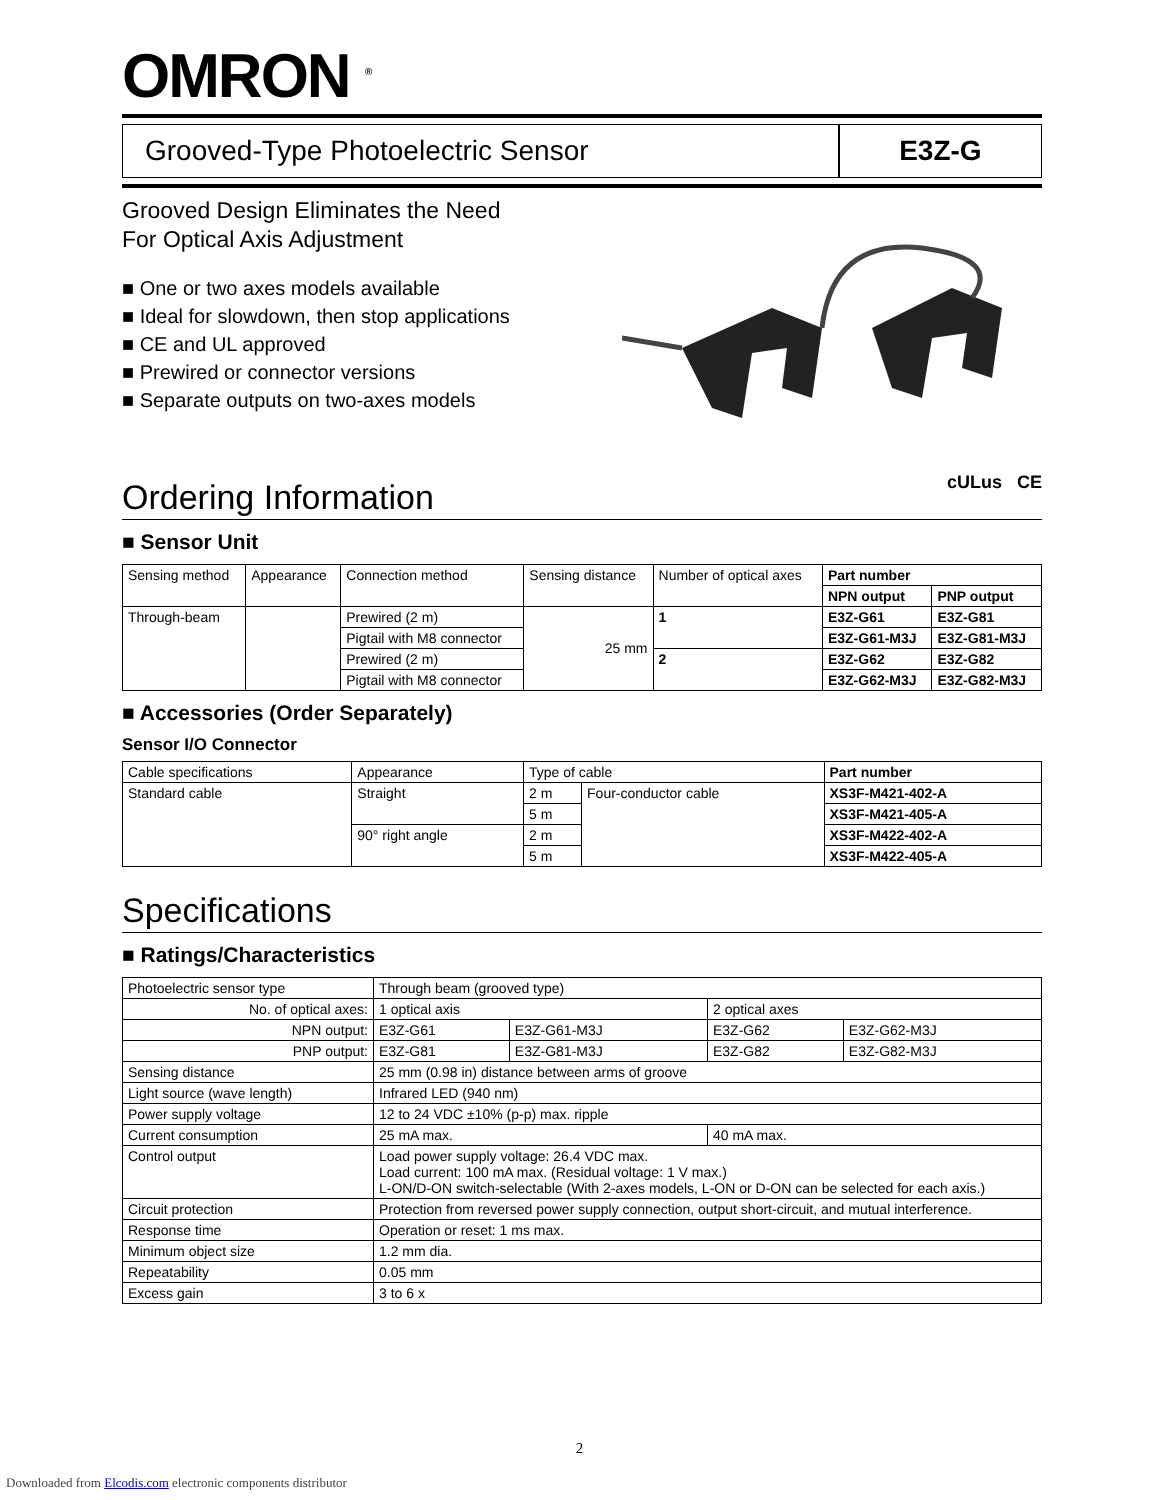OMRON <sup>®</sup>
Grooved-Type Photoelectric Sensor E3Z-G
Grooved Design Eliminates the Need
For Optical Axis Adjustment
■ One or two axes models available
■ Ideal for slowdown, then stop applications
■ CE and UL approved
■ Prewired or connector versions
■ Separate outputs on two-axes models
cULus CE
Ordering Information
■ Sensor Unit
| Sensing method | Appearance | Connection method | Sensing distance | Number of optical axes | Part number | |
| | | | | | NPN output | PNP output |
| Through-beam | | Prewired (2 m) | 25 mm | 1 | E3Z-G61 | E3Z-G81 |
| | | Pigtail with M8 connector | | | E3Z-G61-M3J | E3Z-G81-M3J |
| | | Prewired (2 m) | | 2 | E3Z-G62 | E3Z-G82 |
| | | Pigtail with M8 connector | | | E3Z-G62-M3J | E3Z-G82-M3J |
■ Accessories (Order Separately)
Sensor I/O Connector
| Cable specifications | Appearance | Type of cable | | Part number |
| Standard cable | Straight | 2 m | Four-conductor cable | XS3F-M421-402-A |
| | | 5 m | | XS3F-M421-405-A |
| | 90° right angle | 2 m | | XS3F-M422-402-A |
| | | 5 m | | XS3F-M422-405-A |
Specifications
■ Ratings/Characteristics
| Photoelectric sensor type | Through beam (grooved type) | | | |
| No. of optical axes: | 1 optical axis | | 2 optical axes | |
| NPN output: | E3Z-G61 | E3Z-G61-M3J | E3Z-G62 | E3Z-G62-M3J |
| PNP output: | E3Z-G81 | E3Z-G81-M3J | E3Z-G82 | E3Z-G82-M3J |
| Sensing distance | 25 mm (0.98 in) distance between arms of groove | | | |
| Light source (wave length) | Infrared LED (940 nm) | | | |
| Power supply voltage | 12 to 24 VDC ±10% (p-p) max. ripple | | | |
| Current consumption | 25 mA max. | | 40 mA max. | |
| Control output | Load power supply voltage: 26.4 VDC max. Load current: 100 mA max. (Residual voltage: 1 V max.) L-ON/D-ON switch-selectable (With 2-axes models, L-ON or D-ON can be selected for each axis.) | | | |
| Circuit protection | Protection from reversed power supply connection, output short-circuit, and mutual interference. | | | |
| Response time | Operation or reset: 1 ms max. | | | |
| Minimum object size | 1.2 mm dia. | | | |
| Repeatability | 0.05 mm | | | |
| Excess gain | 3 to 6 x | | | |
2
Downloaded from Elcodis.com electronic components distributor